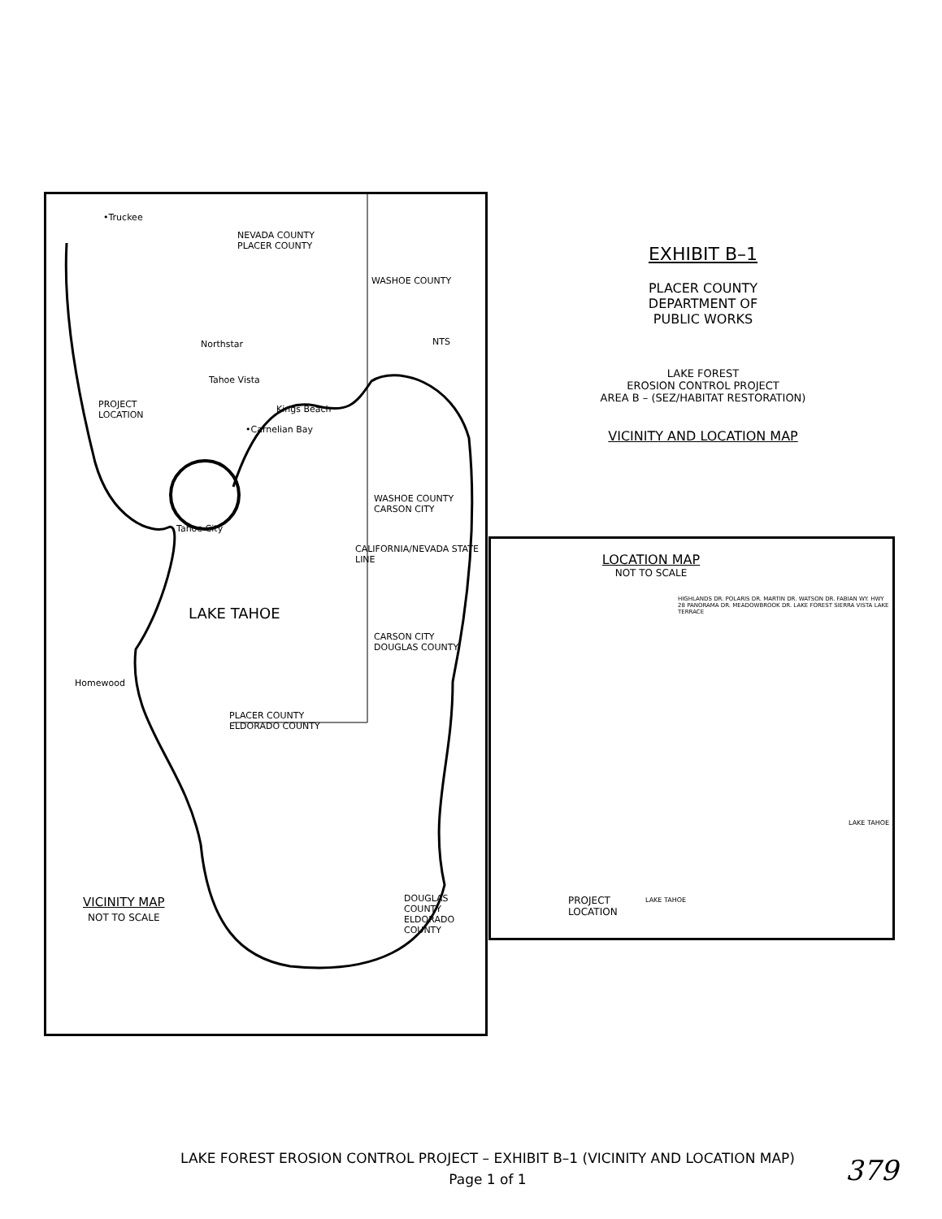•Truckee
NEVADA COUNTY
PLACER COUNTY
Northstar
Tahoe Vista
PROJECT
LOCATION
Kings Beach
•Carnelian Bay
Tahoe City
WASHOE COUNTY
CARSON CITY
LAKE TAHOE
CARSON CITY
DOUGLAS COUNTY
CALIFORNIA/NEVADA STATE LINE
Homewood
PLACER COUNTY
ELDORADO COUNTY
WASHOE COUNTY
NTS
VICINITY MAP
NOT TO SCALE
DOUGLAS COUNTY
ELDORADO COUNTY
EXHIBIT B–1
PLACER COUNTY
DEPARTMENT OF
PUBLIC WORKS
LAKE FOREST
EROSION CONTROL PROJECT
AREA B – (SEZ/HABITAT RESTORATION)
VICINITY AND LOCATION MAP
LOCATION MAP
NOT TO SCALE
HIGHLANDS DR. POLARIS DR. MARTIN DR. WATSON DR. FABIAN WY. HWY 28 PANORAMA DR. MEADOWBROOK DR. LAKE FOREST SIERRA VISTA LAKE TERRACE
PROJECT
LOCATION
LAKE TAHOE
LAKE TAHOE
LAKE FOREST EROSION CONTROL PROJECT – EXHIBIT B–1 (VICINITY AND LOCATION MAP)
Page 1 of 1
379